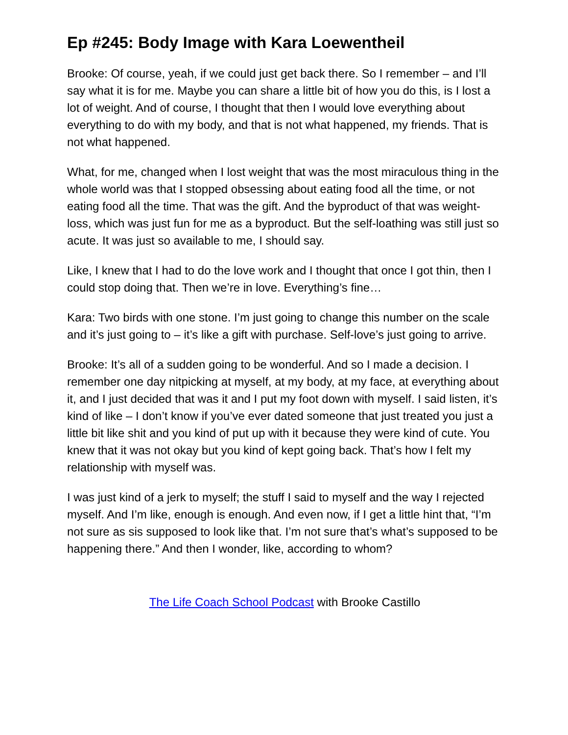Ep #245: Body Image with Kara Loewentheil
Brooke: Of course, yeah, if we could just get back there. So I remember – and I’ll say what it is for me. Maybe you can share a little bit of how you do this, is I lost a lot of weight. And of course, I thought that then I would love everything about everything to do with my body, and that is not what happened, my friends. That is not what happened.
What, for me, changed when I lost weight that was the most miraculous thing in the whole world was that I stopped obsessing about eating food all the time, or not eating food all the time. That was the gift. And the byproduct of that was weight-loss, which was just fun for me as a byproduct. But the self-loathing was still just so acute. It was just so available to me, I should say.
Like, I knew that I had to do the love work and I thought that once I got thin, then I could stop doing that. Then we’re in love. Everything’s fine…
Kara: Two birds with one stone. I’m just going to change this number on the scale and it’s just going to – it’s like a gift with purchase. Self-love’s just going to arrive.
Brooke: It’s all of a sudden going to be wonderful. And so I made a decision. I remember one day nitpicking at myself, at my body, at my face, at everything about it, and I just decided that was it and I put my foot down with myself. I said listen, it’s kind of like – I don’t know if you’ve ever dated someone that just treated you just a little bit like shit and you kind of put up with it because they were kind of cute. You knew that it was not okay but you kind of kept going back. That’s how I felt my relationship with myself was.
I was just kind of a jerk to myself; the stuff I said to myself and the way I rejected myself. And I’m like, enough is enough. And even now, if I get a little hint that, “I’m not sure as sis supposed to look like that. I’m not sure that’s what’s supposed to be happening there.” And then I wonder, like, according to whom?
The Life Coach School Podcast with Brooke Castillo